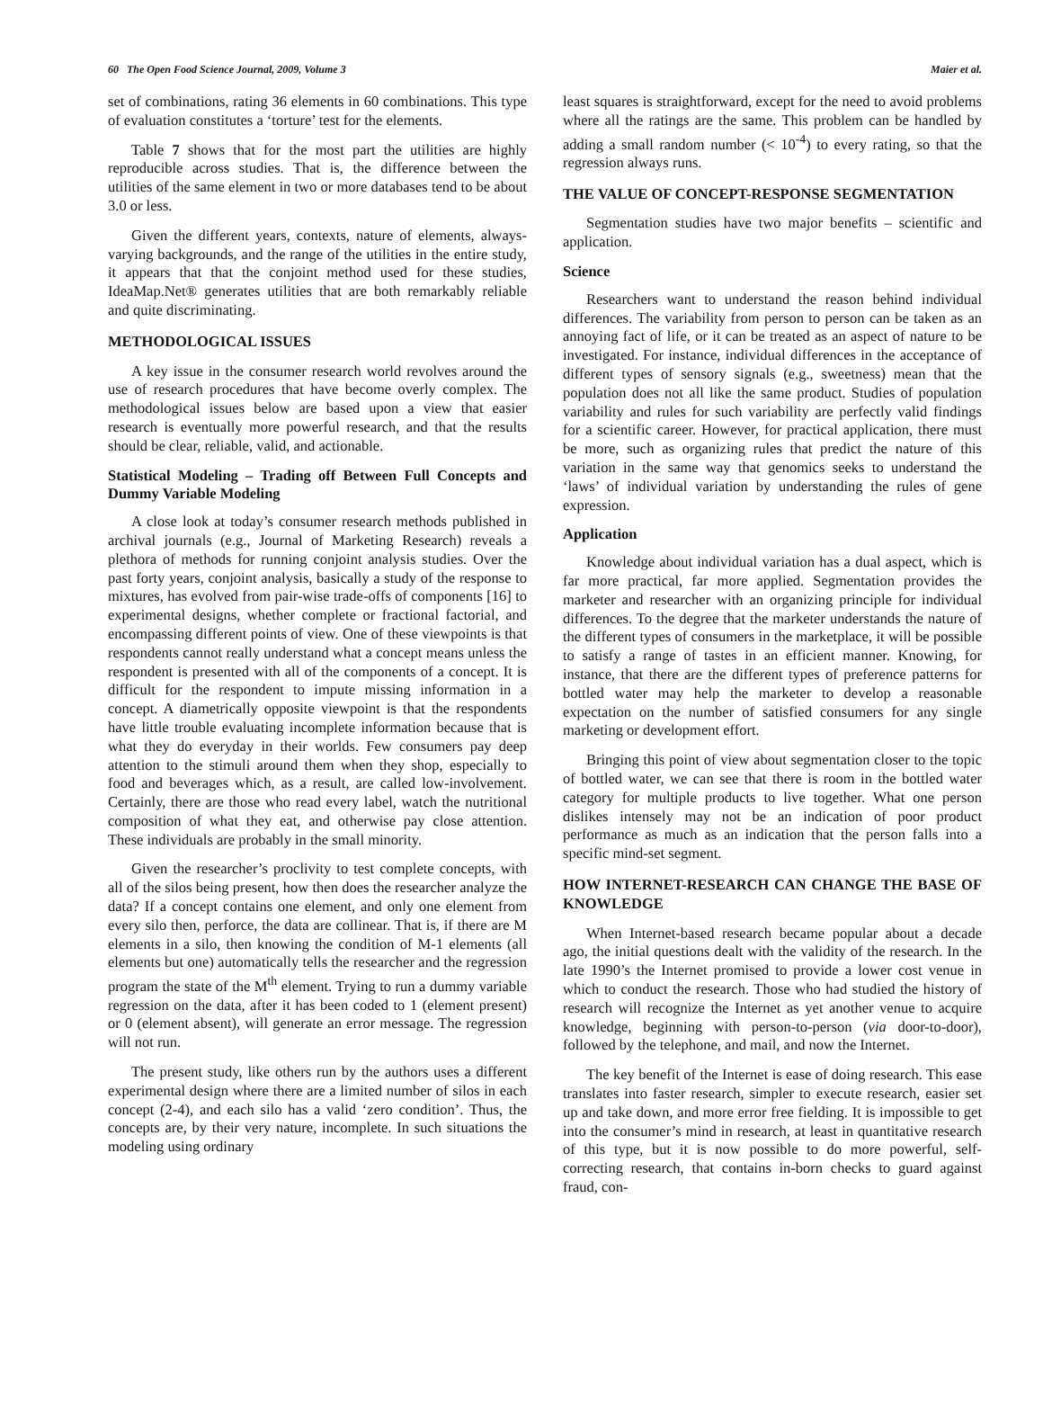60 The Open Food Science Journal, 2009, Volume 3 Maier et al.
set of combinations, rating 36 elements in 60 combinations. This type of evaluation constitutes a ‘torture’ test for the elements.
Table 7 shows that for the most part the utilities are highly reproducible across studies. That is, the difference between the utilities of the same element in two or more databases tend to be about 3.0 or less.
Given the different years, contexts, nature of elements, always-varying backgrounds, and the range of the utilities in the entire study, it appears that that the conjoint method used for these studies, IdeaMap.Net® generates utilities that are both remarkably reliable and quite discriminating.
METHODOLOGICAL ISSUES
A key issue in the consumer research world revolves around the use of research procedures that have become overly complex. The methodological issues below are based upon a view that easier research is eventually more powerful research, and that the results should be clear, reliable, valid, and actionable.
Statistical Modeling – Trading off Between Full Concepts and Dummy Variable Modeling
A close look at today’s consumer research methods published in archival journals (e.g., Journal of Marketing Research) reveals a plethora of methods for running conjoint analysis studies. Over the past forty years, conjoint analysis, basically a study of the response to mixtures, has evolved from pair-wise trade-offs of components [16] to experimental designs, whether complete or fractional factorial, and encompassing different points of view. One of these viewpoints is that respondents cannot really understand what a concept means unless the respondent is presented with all of the components of a concept. It is difficult for the respondent to impute missing information in a concept. A diametrically opposite viewpoint is that the respondents have little trouble evaluating incomplete information because that is what they do everyday in their worlds. Few consumers pay deep attention to the stimuli around them when they shop, especially to food and beverages which, as a result, are called low-involvement. Certainly, there are those who read every label, watch the nutritional composition of what they eat, and otherwise pay close attention. These individuals are probably in the small minority.
Given the researcher’s proclivity to test complete concepts, with all of the silos being present, how then does the researcher analyze the data? If a concept contains one element, and only one element from every silo then, perforce, the data are collinear. That is, if there are M elements in a silo, then knowing the condition of M-1 elements (all elements but one) automatically tells the researcher and the regression program the state of the M<sup>th</sup> element. Trying to run a dummy variable regression on the data, after it has been coded to 1 (element present) or 0 (element absent), will generate an error message. The regression will not run.
The present study, like others run by the authors uses a different experimental design where there are a limited number of silos in each concept (2-4), and each silo has a valid ‘zero condition’. Thus, the concepts are, by their very nature, incomplete. In such situations the modeling using ordinary
least squares is straightforward, except for the need to avoid problems where all the ratings are the same. This problem can be handled by adding a small random number (< 10<sup>-4</sup>) to every rating, so that the regression always runs.
THE VALUE OF CONCEPT-RESPONSE SEGMENTATION
Segmentation studies have two major benefits – scientific and application.
Science
Researchers want to understand the reason behind individual differences. The variability from person to person can be taken as an annoying fact of life, or it can be treated as an aspect of nature to be investigated. For instance, individual differences in the acceptance of different types of sensory signals (e.g., sweetness) mean that the population does not all like the same product. Studies of population variability and rules for such variability are perfectly valid findings for a scientific career. However, for practical application, there must be more, such as organizing rules that predict the nature of this variation in the same way that genomics seeks to understand the ‘laws’ of individual variation by understanding the rules of gene expression.
Application
Knowledge about individual variation has a dual aspect, which is far more practical, far more applied. Segmentation provides the marketer and researcher with an organizing principle for individual differences. To the degree that the marketer understands the nature of the different types of consumers in the marketplace, it will be possible to satisfy a range of tastes in an efficient manner. Knowing, for instance, that there are the different types of preference patterns for bottled water may help the marketer to develop a reasonable expectation on the number of satisfied consumers for any single marketing or development effort.
Bringing this point of view about segmentation closer to the topic of bottled water, we can see that there is room in the bottled water category for multiple products to live together. What one person dislikes intensely may not be an indication of poor product performance as much as an indication that the person falls into a specific mind-set segment.
HOW INTERNET-RESEARCH CAN CHANGE THE BASE OF KNOWLEDGE
When Internet-based research became popular about a decade ago, the initial questions dealt with the validity of the research. In the late 1990’s the Internet promised to provide a lower cost venue in which to conduct the research. Those who had studied the history of research will recognize the Internet as yet another venue to acquire knowledge, beginning with person-to-person (via door-to-door), followed by the telephone, and mail, and now the Internet.
The key benefit of the Internet is ease of doing research. This ease translates into faster research, simpler to execute research, easier set up and take down, and more error free fielding. It is impossible to get into the consumer’s mind in research, at least in quantitative research of this type, but it is now possible to do more powerful, self-correcting research, that contains in-born checks to guard against fraud, con-